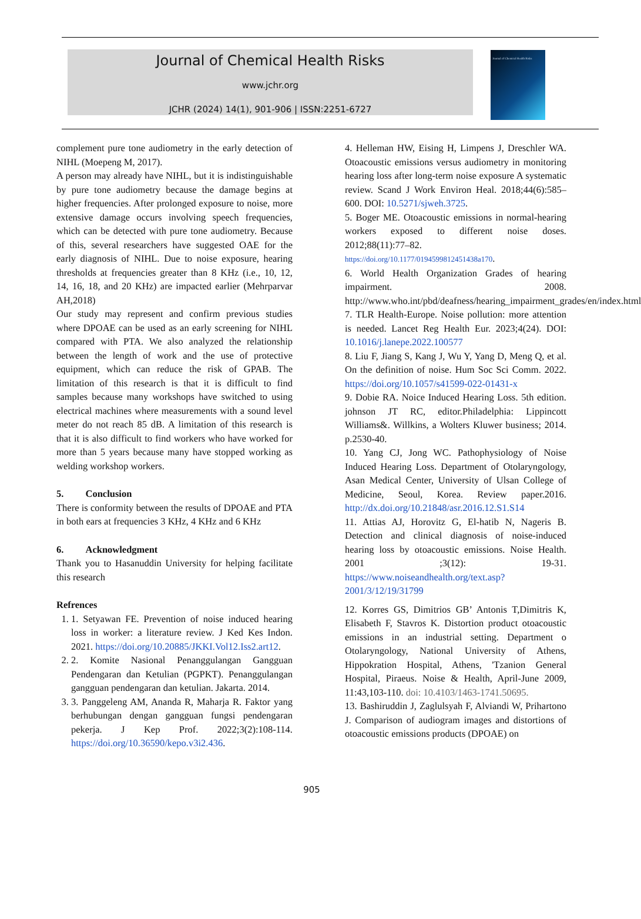Journal of Chemical Health Risks
www.jchr.org
JCHR (2024) 14(1), 901-906 | ISSN:2251-6727
Journal of Chemical Health Risks
complement pure tone audiometry in the early detection of NIHL (Moepeng M, 2017).
A person may already have NIHL, but it is indistinguishable by pure tone audiometry because the damage begins at higher frequencies. After prolonged exposure to noise, more extensive damage occurs involving speech frequencies, which can be detected with pure tone audiometry. Because of this, several researchers have suggested OAE for the early diagnosis of NIHL. Due to noise exposure, hearing thresholds at frequencies greater than 8 KHz (i.e., 10, 12, 14, 16, 18, and 20 KHz) are impacted earlier (Mehrparvar AH,2018)
Our study may represent and confirm previous studies where DPOAE can be used as an early screening for NIHL compared with PTA. We also analyzed the relationship between the length of work and the use of protective equipment, which can reduce the risk of GPAB. The limitation of this research is that it is difficult to find samples because many workshops have switched to using electrical machines where measurements with a sound level meter do not reach 85 dB. A limitation of this research is that it is also difficult to find workers who have worked for more than 5 years because many have stopped working as welding workshop workers.
5. Conclusion
There is conformity between the results of DPOAE and PTA in both ears at frequencies 3 KHz, 4 KHz and 6 KHz
6. Acknowledgment
Thank you to Hasanuddin University for helping facilitate this research
Refrences
1. 1. Setyawan FE. Prevention of noise induced hearing loss in worker: a literature review. J Ked Kes Indon. 2021. https://doi.org/10.20885/JKKI.Vol12.Iss2.art12.
2. 2. Komite Nasional Penanggulangan Gangguan Pendengaran dan Ketulian (PGPKT). Penanggulangan gangguan pendengaran dan ketulian. Jakarta. 2014.
3. 3. Panggeleng AM, Ananda R, Maharja R. Faktor yang berhubungan dengan gangguan fungsi pendengaran pekerja. J Kep Prof. 2022;3(2):108-114. https://doi.org/10.36590/kepo.v3i2.436.
4. Helleman HW, Eising H, Limpens J, Dreschler WA. Otoacoustic emissions versus audiometry in monitoring hearing loss after long-term noise exposure A systematic review. Scand J Work Environ Heal. 2018;44(6):585–600. DOI: 10.5271/sjweh.3725.
5. Boger ME. Otoacoustic emissions in normal-hearing workers exposed to different noise doses. 2012;88(11):77–82. https://doi.org/10.1177/0194599812451438a170.
6. World Health Organization Grades of hearing impairment. 2008. http://www.who.int/pbd/deafness/hearing_impairment_grades/en/index.html
7. TLR Health-Europe. Noise pollution: more attention is needed. Lancet Reg Health Eur. 2023;4(24). DOI: 10.1016/j.lanepe.2022.100577
8. Liu F, Jiang S, Kang J, Wu Y, Yang D, Meng Q, et al. On the definition of noise. Hum Soc Sci Comm. 2022. https://doi.org/10.1057/s41599-022-01431-x
9. Dobie RA. Noice Induced Hearing Loss. 5th edition. johnson JT RC, editor.Philadelphia: Lippincott Williams&. Willkins, a Wolters Kluwer business; 2014. p.2530-40.
10. Yang CJ, Jong WC. Pathophysiology of Noise Induced Hearing Loss. Department of Otolaryngology, Asan Medical Center, University of Ulsan College of Medicine, Seoul, Korea. Review paper.2016. http://dx.doi.org/10.21848/asr.2016.12.S1.S14
11. Attias AJ, Horovitz G, El-hatib N, Nageris B. Detection and clinical diagnosis of noise-induced hearing loss by otoacoustic emissions. Noise Health. 2001 ;3(12): 19-31. https://www.noiseandhealth.org/text.asp?2001/3/12/19/31799
12. Korres GS, Dimitrios GB’ Antonis T,Dimitris K, Elisabeth F, Stavros K. Distortion product otoacoustic emissions in an industrial setting. Department o Otolaryngology, National University of Athens, Hippokration Hospital, Athens, 'Tzanion General Hospital, Piraeus. Noise & Health, April-June 2009, 11:43,103-110. doi: 10.4103/1463-1741.50695.
13. Bashiruddin J, Zaglulsyah F, Alviandi W, Prihartono J. Comparison of audiogram images and distortions of otoacoustic emissions products (DPOAE) on
905